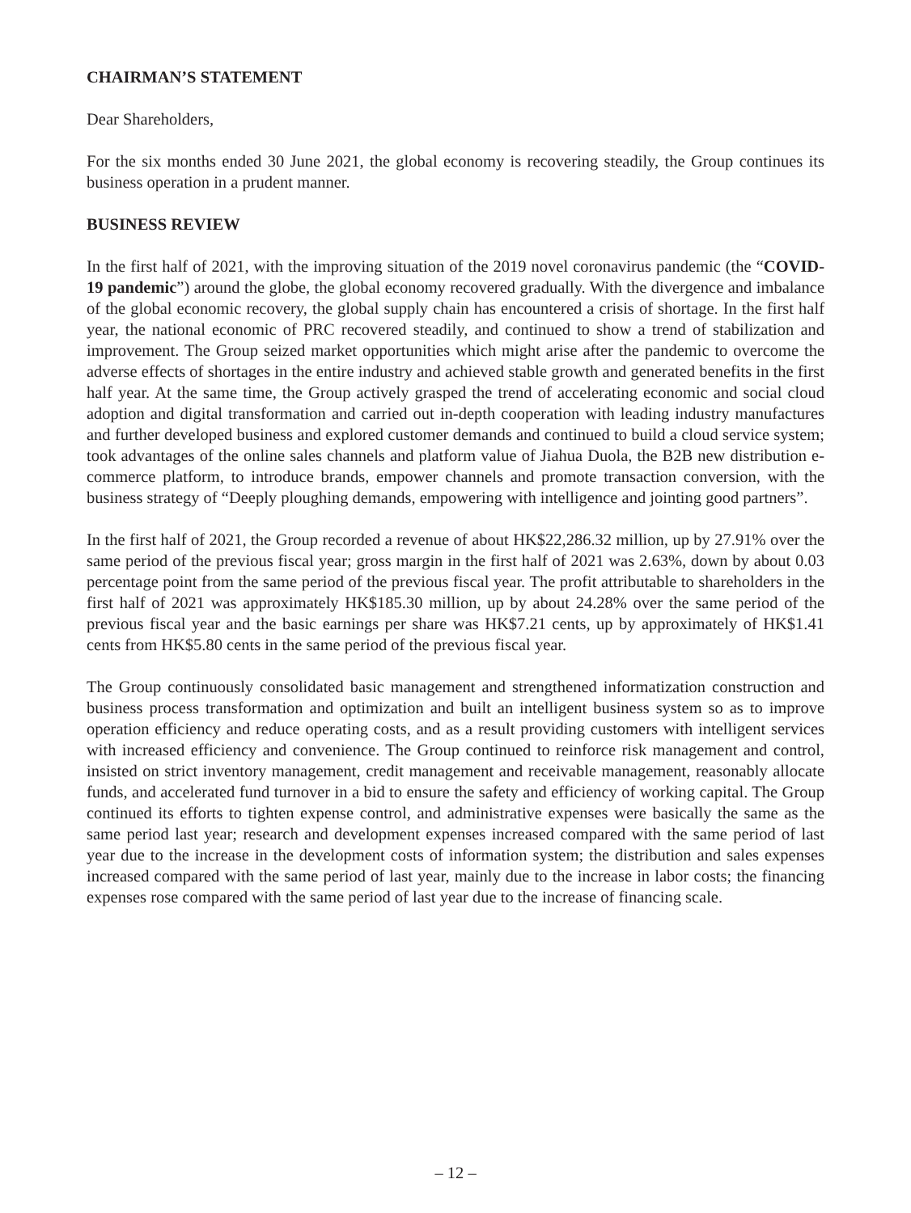CHAIRMAN’S STATEMENT
Dear Shareholders,
For the six months ended 30 June 2021, the global economy is recovering steadily, the Group continues its business operation in a prudent manner.
BUSINESS REVIEW
In the first half of 2021, with the improving situation of the 2019 novel coronavirus pandemic (the “COVID-19 pandemic”) around the globe, the global economy recovered gradually. With the divergence and imbalance of the global economic recovery, the global supply chain has encountered a crisis of shortage. In the first half year, the national economic of PRC recovered steadily, and continued to show a trend of stabilization and improvement. The Group seized market opportunities which might arise after the pandemic to overcome the adverse effects of shortages in the entire industry and achieved stable growth and generated benefits in the first half year. At the same time, the Group actively grasped the trend of accelerating economic and social cloud adoption and digital transformation and carried out in-depth cooperation with leading industry manufactures and further developed business and explored customer demands and continued to build a cloud service system; took advantages of the online sales channels and platform value of Jiahua Duola, the B2B new distribution e-commerce platform, to introduce brands, empower channels and promote transaction conversion, with the business strategy of “Deeply ploughing demands, empowering with intelligence and jointing good partners”.
In the first half of 2021, the Group recorded a revenue of about HK$22,286.32 million, up by 27.91% over the same period of the previous fiscal year; gross margin in the first half of 2021 was 2.63%, down by about 0.03 percentage point from the same period of the previous fiscal year. The profit attributable to shareholders in the first half of 2021 was approximately HK$185.30 million, up by about 24.28% over the same period of the previous fiscal year and the basic earnings per share was HK$7.21 cents, up by approximately of HK$1.41 cents from HK$5.80 cents in the same period of the previous fiscal year.
The Group continuously consolidated basic management and strengthened informatization construction and business process transformation and optimization and built an intelligent business system so as to improve operation efficiency and reduce operating costs, and as a result providing customers with intelligent services with increased efficiency and convenience. The Group continued to reinforce risk management and control, insisted on strict inventory management, credit management and receivable management, reasonably allocate funds, and accelerated fund turnover in a bid to ensure the safety and efficiency of working capital. The Group continued its efforts to tighten expense control, and administrative expenses were basically the same as the same period last year; research and development expenses increased compared with the same period of last year due to the increase in the development costs of information system; the distribution and sales expenses increased compared with the same period of last year, mainly due to the increase in labor costs; the financing expenses rose compared with the same period of last year due to the increase of financing scale.
– 12 –